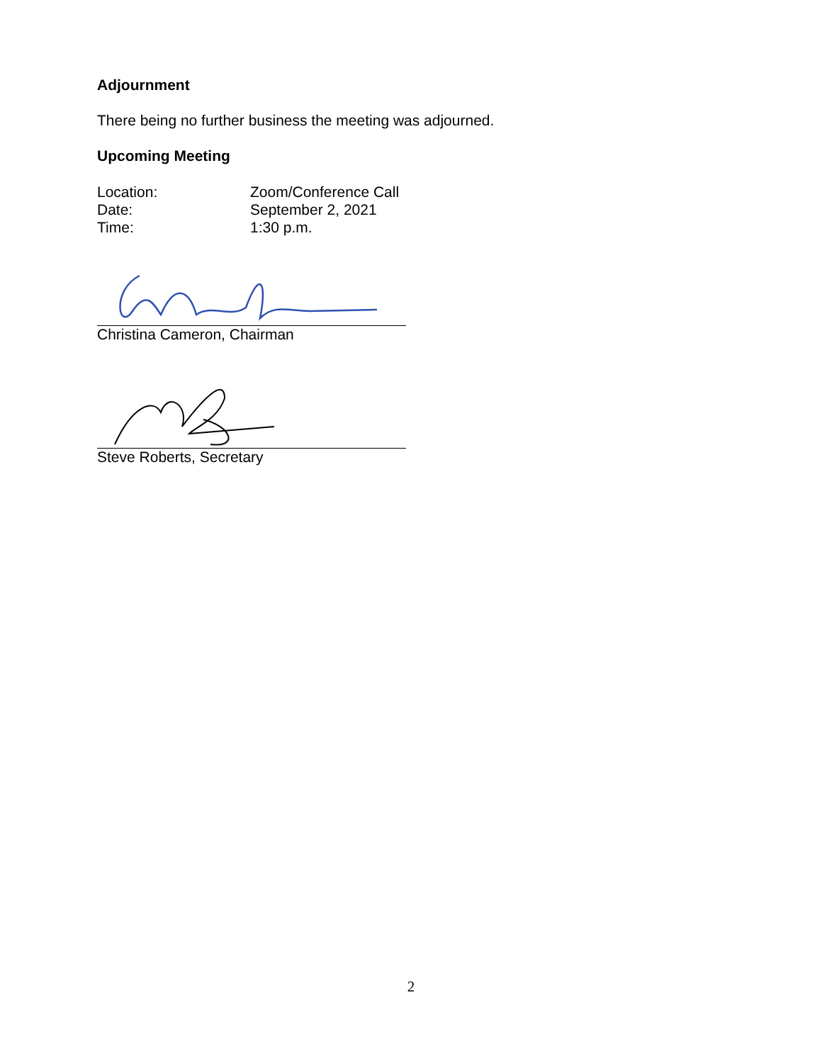Adjournment
There being no further business the meeting was adjourned.
Upcoming Meeting
Location: Zoom/Conference Call
Date: September 2, 2021
Time: 1:30 p.m.
Christina Cameron, Chairman
Steve Roberts, Secretary
2